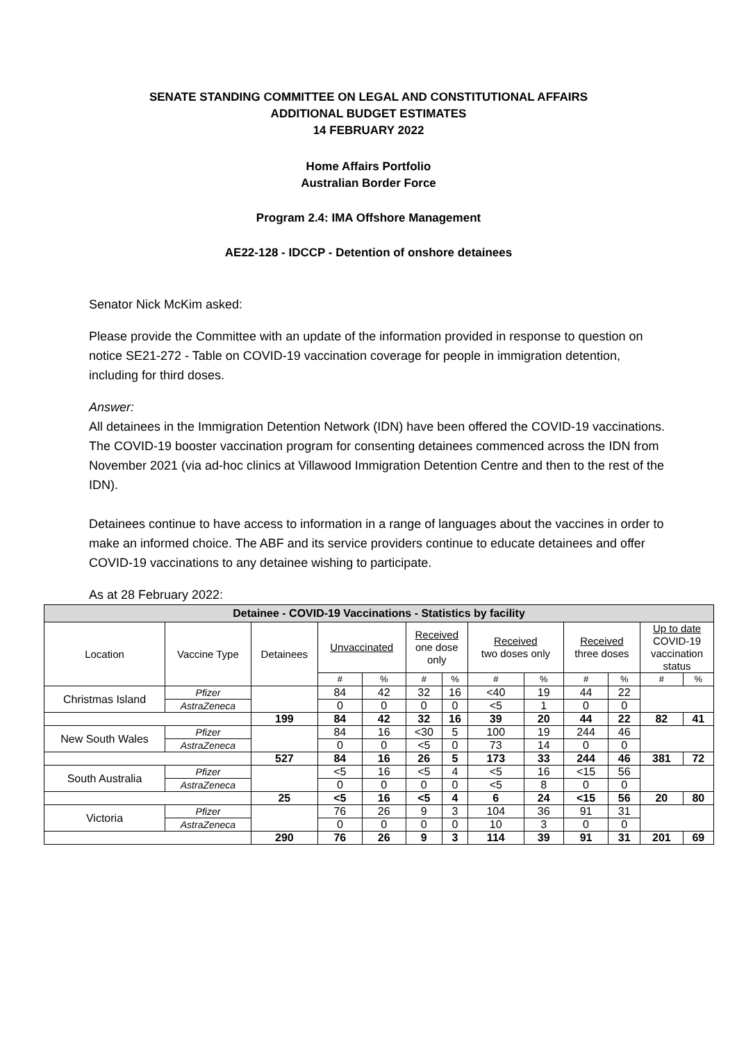SENATE STANDING COMMITTEE ON LEGAL AND CONSTITUTIONAL AFFAIRS
ADDITIONAL BUDGET ESTIMATES
14 FEBRUARY 2022
Home Affairs Portfolio
Australian Border Force
Program 2.4: IMA Offshore Management
AE22-128 - IDCCP - Detention of onshore detainees
Senator Nick McKim asked:
Please provide the Committee with an update of the information provided in response to question on notice SE21-272 - Table on COVID-19 vaccination coverage for people in immigration detention, including for third doses.
Answer:
All detainees in the Immigration Detention Network (IDN) have been offered the COVID-19 vaccinations. The COVID-19 booster vaccination program for consenting detainees commenced across the IDN from November 2021 (via ad-hoc clinics at Villawood Immigration Detention Centre and then to the rest of the IDN).
Detainees continue to have access to information in a range of languages about the vaccines in order to make an informed choice. The ABF and its service providers continue to educate detainees and offer COVID-19 vaccinations to any detainee wishing to participate.
As at 28 February 2022:
| Detainee - COVID-19 Vaccinations - Statistics by facility | | | | | | | | | | | | |
| Location | Vaccine Type | Detainees | Unvaccinated | | Received one dose only | | Received two doses only | | Received three doses | | Up to date COVID-19 vaccination status | |
| | | | # | % | # | % | # | % | # | % | # | % |
| Christmas Island | Pfizer | | 84 | 42 | 32 | 16 | <40 | 19 | 44 | 22 | | |
| | AstraZeneca | | 0 | 0 | 0 | 0 | <5 | 1 | 0 | 0 | | |
| | | 199 | 84 | 42 | 32 | 16 | 39 | 20 | 44 | 22 | 82 | 41 |
| New South Wales | Pfizer | | 84 | 16 | <30 | 5 | 100 | 19 | 244 | 46 | | |
| | AstraZeneca | | 0 | 0 | <5 | 0 | 73 | 14 | 0 | 0 | | |
| | | 527 | 84 | 16 | 26 | 5 | 173 | 33 | 244 | 46 | 381 | 72 |
| South Australia | Pfizer | | <5 | 16 | <5 | 4 | <5 | 16 | <15 | 56 | | |
| | AstraZeneca | | 0 | 0 | 0 | 0 | <5 | 8 | 0 | 0 | | |
| | | 25 | <5 | 16 | <5 | 4 | 6 | 24 | <15 | 56 | 20 | 80 |
| Victoria | Pfizer | | 76 | 26 | 9 | 3 | 104 | 36 | 91 | 31 | | |
| | AstraZeneca | | 0 | 0 | 0 | 0 | 10 | 3 | 0 | 0 | | |
| | | 290 | 76 | 26 | 9 | 3 | 114 | 39 | 91 | 31 | 201 | 69 |